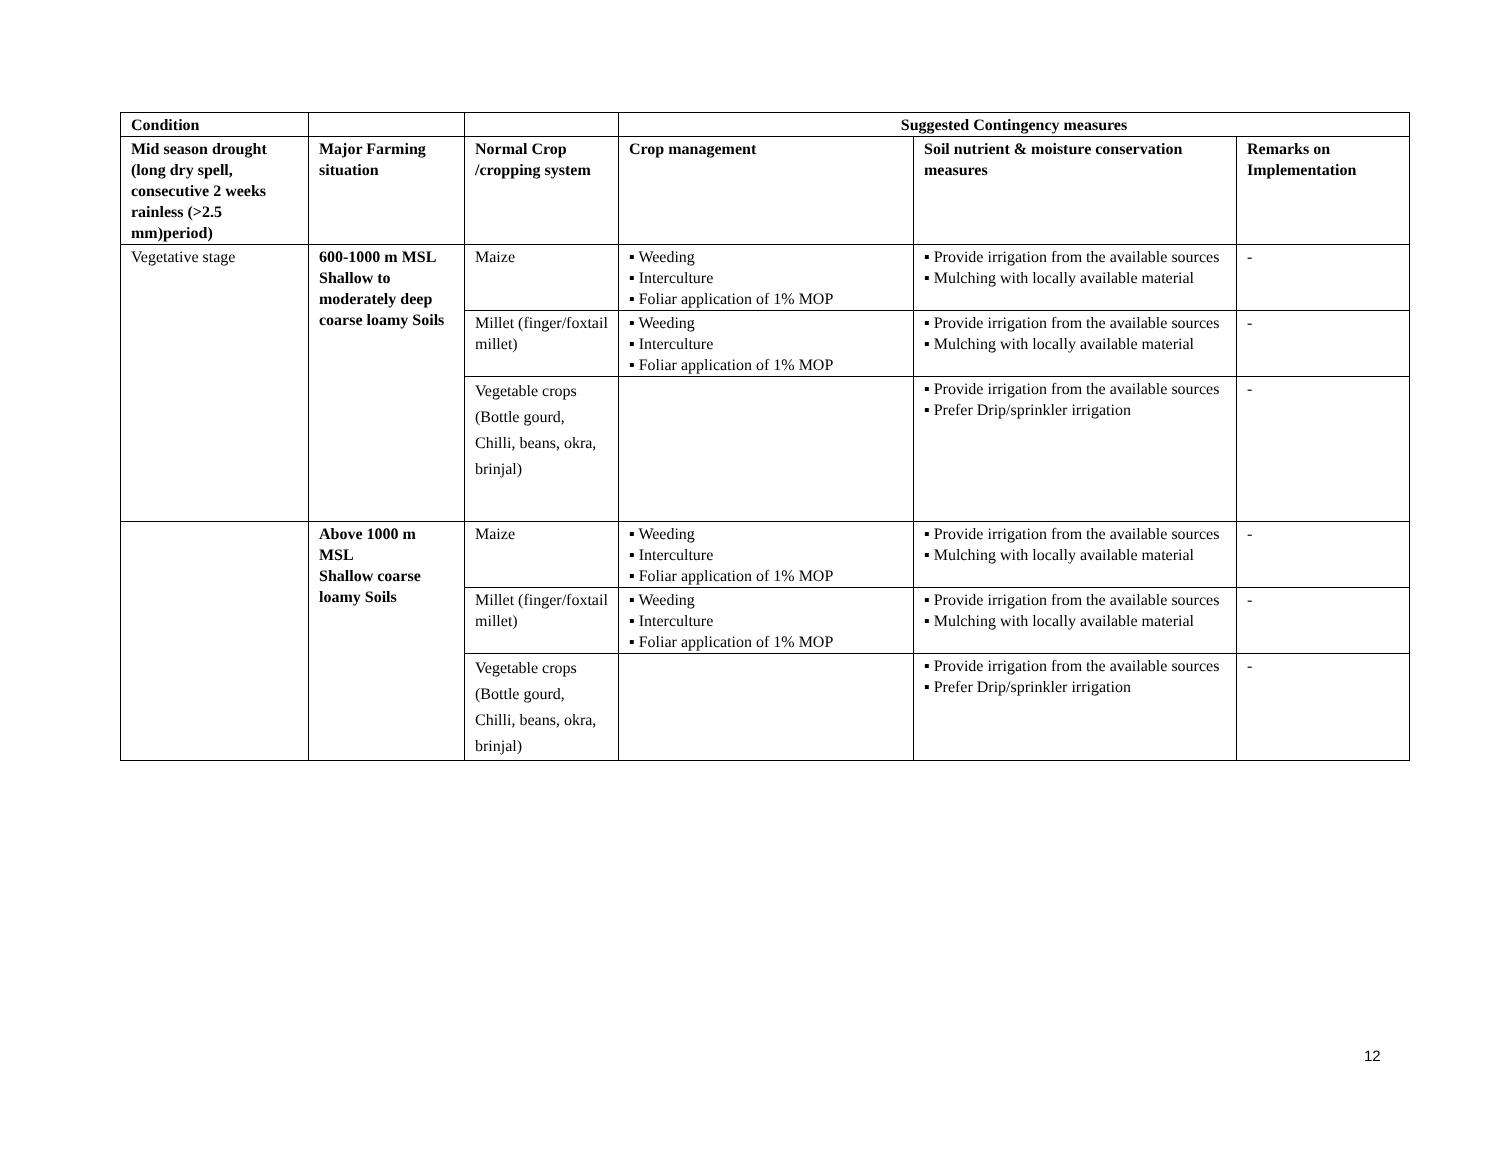| Condition | | | Suggested Contingency measures | | |
| --- | --- | --- | --- | --- | --- |
| Mid season drought (long dry spell, consecutive 2 weeks rainless (>2.5 mm)period) | Major Farming situation | Normal Crop /cropping system | Crop management | Soil nutrient & moisture conservation measures | Remarks on Implementation |
| Vegetative stage | 600-1000 m MSL Shallow to moderately deep coarse loamy Soils | Maize | ▪ Weeding ▪ Interculture ▪ Foliar application of 1% MOP | ▪ Provide irrigation from the available sources ▪ Mulching with locally available material | - |
| | | Millet (finger/foxtail millet) | ▪ Weeding ▪ Interculture ▪ Foliar application of 1% MOP | ▪ Provide irrigation from the available sources ▪ Mulching with locally available material | - |
| | | Vegetable crops (Bottle gourd, Chilli, beans, okra, brinjal) | | ▪ Provide irrigation from the available sources ▪ Prefer Drip/sprinkler irrigation | - |
| | Above 1000 m MSL Shallow coarse loamy Soils | Maize | ▪ Weeding ▪ Interculture ▪ Foliar application of 1% MOP | ▪ Provide irrigation from the available sources ▪ Mulching with locally available material | - |
| | | Millet (finger/foxtail millet) | ▪ Weeding ▪ Interculture ▪ Foliar application of 1% MOP | ▪ Provide irrigation from the available sources ▪ Mulching with locally available material | - |
| | | Vegetable crops (Bottle gourd, Chilli, beans, okra, brinjal) | | ▪ Provide irrigation from the available sources ▪ Prefer Drip/sprinkler irrigation | - |
12